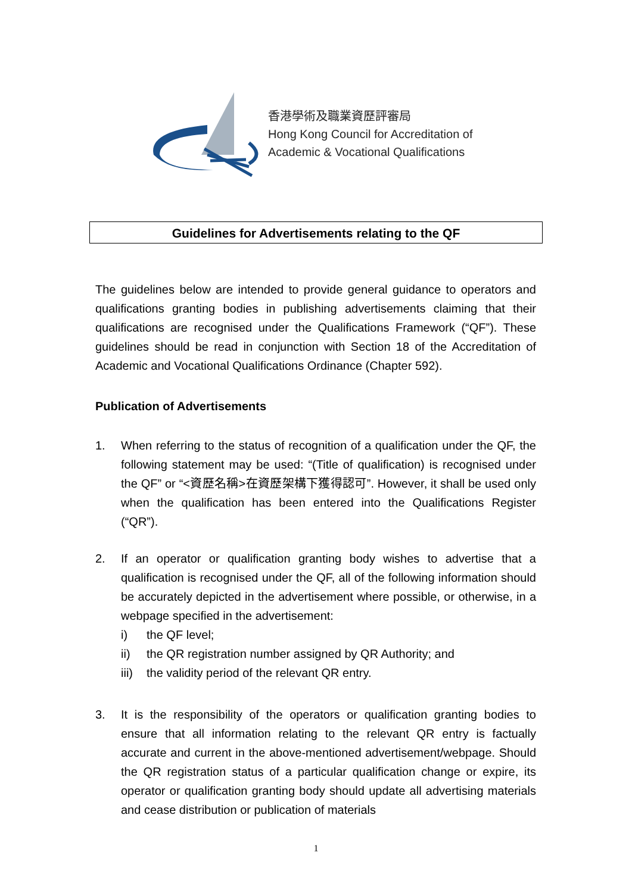香港學術及職業資歷評審局
Hong Kong Council for Accreditation of
Academic & Vocational Qualifications
Guidelines for Advertisements relating to the QF
The guidelines below are intended to provide general guidance to operators and qualifications granting bodies in publishing advertisements claiming that their qualifications are recognised under the Qualifications Framework (“QF”). These guidelines should be read in conjunction with Section 18 of the Accreditation of Academic and Vocational Qualifications Ordinance (Chapter 592).
Publication of Advertisements
1. When referring to the status of recognition of a qualification under the QF, the following statement may be used: “(Title of qualification) is recognised under the QF” or “<資歷名稱>在資歷架構下獲得認可”. However, it shall be used only when the qualification has been entered into the Qualifications Register (“QR”).
2. If an operator or qualification granting body wishes to advertise that a qualification is recognised under the QF, all of the following information should be accurately depicted in the advertisement where possible, or otherwise, in a webpage specified in the advertisement:
i) the QF level;
ii) the QR registration number assigned by QR Authority; and
iii) the validity period of the relevant QR entry.
3. It is the responsibility of the operators or qualification granting bodies to ensure that all information relating to the relevant QR entry is factually accurate and current in the above-mentioned advertisement/webpage. Should the QR registration status of a particular qualification change or expire, its operator or qualification granting body should update all advertising materials and cease distribution or publication of materials
1